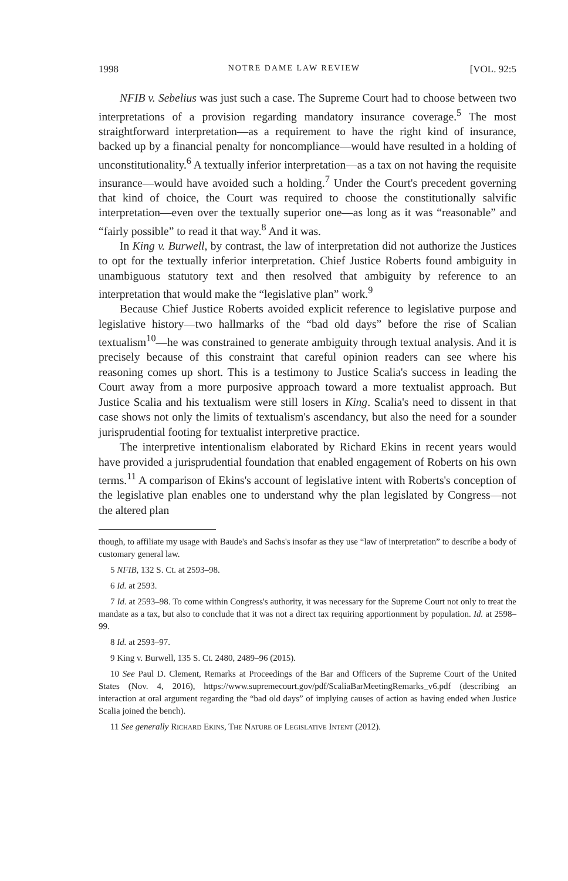1998 NOTRE DAME LAW REVIEW [VOL. 92:5
NFIB v. Sebelius was just such a case. The Supreme Court had to choose between two interpretations of a provision regarding mandatory insurance coverage.<sup>5</sup> The most straightforward interpretation—as a requirement to have the right kind of insurance, backed up by a financial penalty for noncompliance—would have resulted in a holding of unconstitutionality.<sup>6</sup> A textually inferior interpretation—as a tax on not having the requisite insurance—would have avoided such a holding.<sup>7</sup> Under the Court's precedent governing that kind of choice, the Court was required to choose the constitutionally salvific interpretation—even over the textually superior one—as long as it was “reasonable” and “fairly possible” to read it that way.<sup>8</sup> And it was.
In King v. Burwell, by contrast, the law of interpretation did not authorize the Justices to opt for the textually inferior interpretation. Chief Justice Roberts found ambiguity in unambiguous statutory text and then resolved that ambiguity by reference to an interpretation that would make the “legislative plan” work.<sup>9</sup>
Because Chief Justice Roberts avoided explicit reference to legislative purpose and legislative history—two hallmarks of the “bad old days” before the rise of Scalian textualism<sup>10</sup>—he was constrained to generate ambiguity through textual analysis. And it is precisely because of this constraint that careful opinion readers can see where his reasoning comes up short. This is a testimony to Justice Scalia's success in leading the Court away from a more purposive approach toward a more textualist approach. But Justice Scalia and his textualism were still losers in King. Scalia's need to dissent in that case shows not only the limits of textualism's ascendancy, but also the need for a sounder jurisprudential footing for textualist interpretive practice.
The interpretive intentionalism elaborated by Richard Ekins in recent years would have provided a jurisprudential foundation that enabled engagement of Roberts on his own terms.<sup>11</sup> A comparison of Ekins's account of legislative intent with Roberts's conception of the legislative plan enables one to understand why the plan legislated by Congress—not the altered plan
though, to affiliate my usage with Baude's and Sachs's insofar as they use “law of interpretation” to describe a body of customary general law.
5 NFIB, 132 S. Ct. at 2593–98.
6 Id. at 2593.
7 Id. at 2593–98. To come within Congress's authority, it was necessary for the Supreme Court not only to treat the mandate as a tax, but also to conclude that it was not a direct tax requiring apportionment by population. Id. at 2598–99.
8 Id. at 2593–97.
9 King v. Burwell, 135 S. Ct. 2480, 2489–96 (2015).
10 See Paul D. Clement, Remarks at Proceedings of the Bar and Officers of the Supreme Court of the United States (Nov. 4, 2016), https://www.supremecourt.gov/pdf/ScaliaBarMeetingRemarks_v6.pdf (describing an interaction at oral argument regarding the “bad old days” of implying causes of action as having ended when Justice Scalia joined the bench).
11 See generally Richard Ekins, The Nature of Legislative Intent (2012).